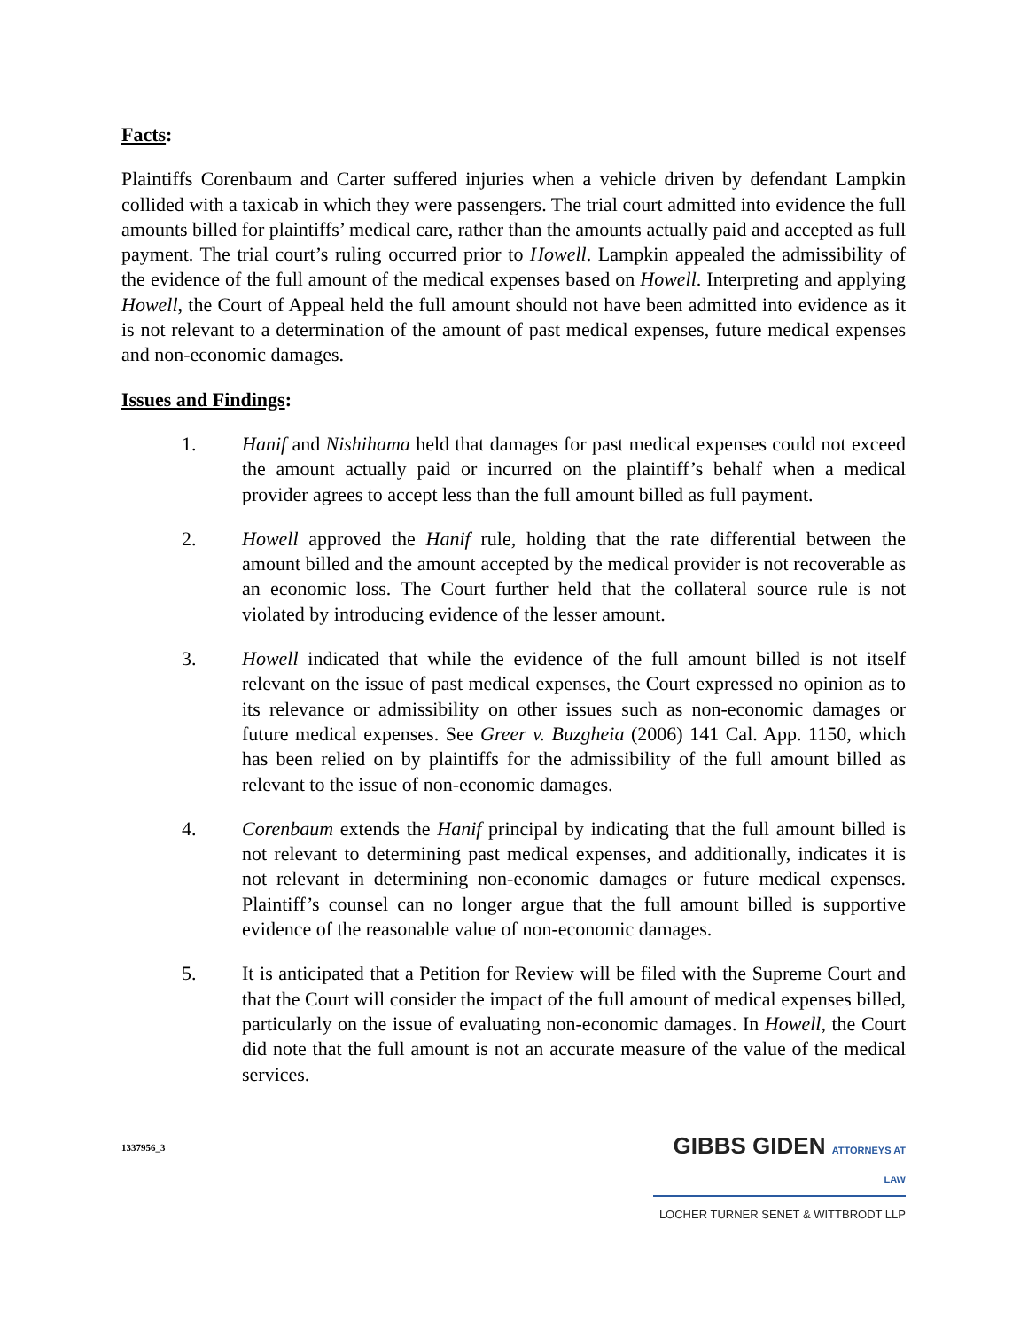Facts:
Plaintiffs Corenbaum and Carter suffered injuries when a vehicle driven by defendant Lampkin collided with a taxicab in which they were passengers. The trial court admitted into evidence the full amounts billed for plaintiffs’ medical care, rather than the amounts actually paid and accepted as full payment. The trial court’s ruling occurred prior to Howell. Lampkin appealed the admissibility of the evidence of the full amount of the medical expenses based on Howell. Interpreting and applying Howell, the Court of Appeal held the full amount should not have been admitted into evidence as it is not relevant to a determination of the amount of past medical expenses, future medical expenses and non-economic damages.
Issues and Findings:
1. Hanif and Nishihama held that damages for past medical expenses could not exceed the amount actually paid or incurred on the plaintiff’s behalf when a medical provider agrees to accept less than the full amount billed as full payment.
2. Howell approved the Hanif rule, holding that the rate differential between the amount billed and the amount accepted by the medical provider is not recoverable as an economic loss. The Court further held that the collateral source rule is not violated by introducing evidence of the lesser amount.
3. Howell indicated that while the evidence of the full amount billed is not itself relevant on the issue of past medical expenses, the Court expressed no opinion as to its relevance or admissibility on other issues such as non-economic damages or future medical expenses. See Greer v. Buzgheia (2006) 141 Cal. App. 1150, which has been relied on by plaintiffs for the admissibility of the full amount billed as relevant to the issue of non-economic damages.
4. Corenbaum extends the Hanif principal by indicating that the full amount billed is not relevant to determining past medical expenses, and additionally, indicates it is not relevant in determining non-economic damages or future medical expenses. Plaintiff’s counsel can no longer argue that the full amount billed is supportive evidence of the reasonable value of non-economic damages.
5. It is anticipated that a Petition for Review will be filed with the Supreme Court and that the Court will consider the impact of the full amount of medical expenses billed, particularly on the issue of evaluating non-economic damages. In Howell, the Court did note that the full amount is not an accurate measure of the value of the medical services.
1337956_3
GIBBS GIDEN ATTORNEYS AT LAW
LOCHER TURNER SENET & WITTBRODT LLP